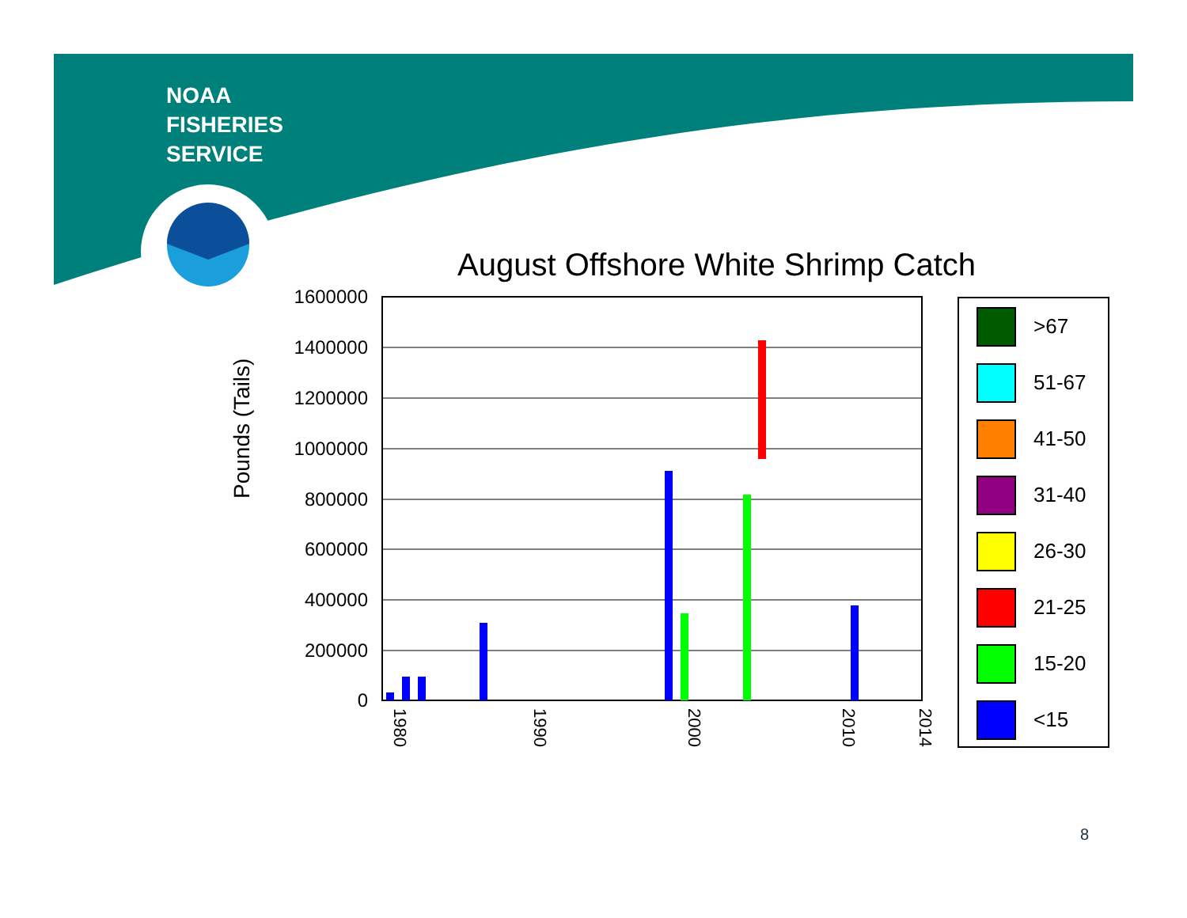NOAA
FISHERIES
SERVICE
August Offshore White Shrimp Catch
Pounds (Tails)
1600000
1400000
1200000
1000000
800000
600000
400000
200000
0
1980
1990
2000
2010
2014
>67
51-67
41-50
31-40
26-30
21-25
15-20
<15
8